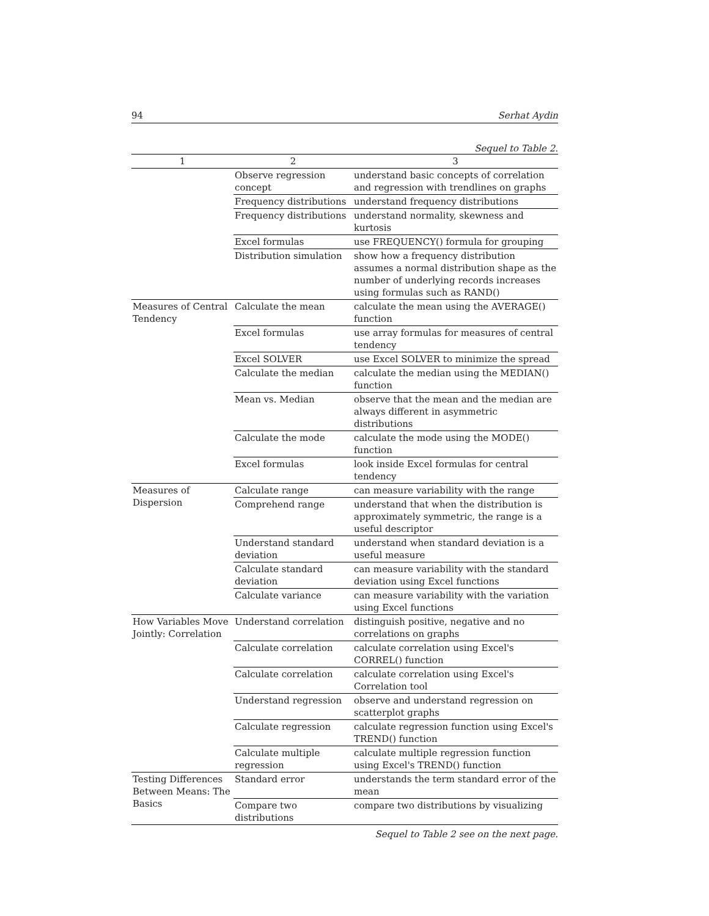94 Serhat Aydin
Sequel to Table 2.
| 1 | 2 | 3 |
| --- | --- | --- |
| | Observe regression concept | understand basic concepts of correlation and regression with trendlines on graphs |
| | Frequency distributions | understand frequency distributions |
| | Frequency distributions | understand normality, skewness and kurtosis |
| | Excel formulas | use FREQUENCY() formula for grouping |
| | Distribution simulation | show how a frequency distribution assumes a normal distribution shape as the number of underlying records increases using formulas such as RAND() |
| Measures of Central Tendency | Calculate the mean | calculate the mean using the AVERAGE() function |
| | Excel formulas | use array formulas for measures of central tendency |
| | Excel SOLVER | use Excel SOLVER to minimize the spread |
| | Calculate the median | calculate the median using the MEDIAN() function |
| | Mean vs. Median | observe that the mean and the median are always different in asymmetric distributions |
| | Calculate the mode | calculate the mode using the MODE() function |
| | Excel formulas | look inside Excel formulas for central tendency |
| Measures of Dispersion | Calculate range | can measure variability with the range |
| | Comprehend range | understand that when the distribution is approximately symmetric, the range is a useful descriptor |
| | Understand standard deviation | understand when standard deviation is a useful measure |
| | Calculate standard deviation | can measure variability with the standard deviation using Excel functions |
| | Calculate variance | can measure variability with the variation using Excel functions |
| How Variables Move Jointly: Correlation | Understand correlation | distinguish positive, negative and no correlations on graphs |
| | Calculate correlation | calculate correlation using Excel's CORREL() function |
| | Calculate correlation | calculate correlation using Excel's Correlation tool |
| | Understand regression | observe and understand regression on scatterplot graphs |
| | Calculate regression | calculate regression function using Excel's TREND() function |
| | Calculate multiple regression | calculate multiple regression function using Excel's TREND() function |
| Testing Differences Between Means: The Basics | Standard error | understands the term standard error of the mean |
| | Compare two distributions | compare two distributions by visualizing |
Sequel to Table 2 see on the next page.